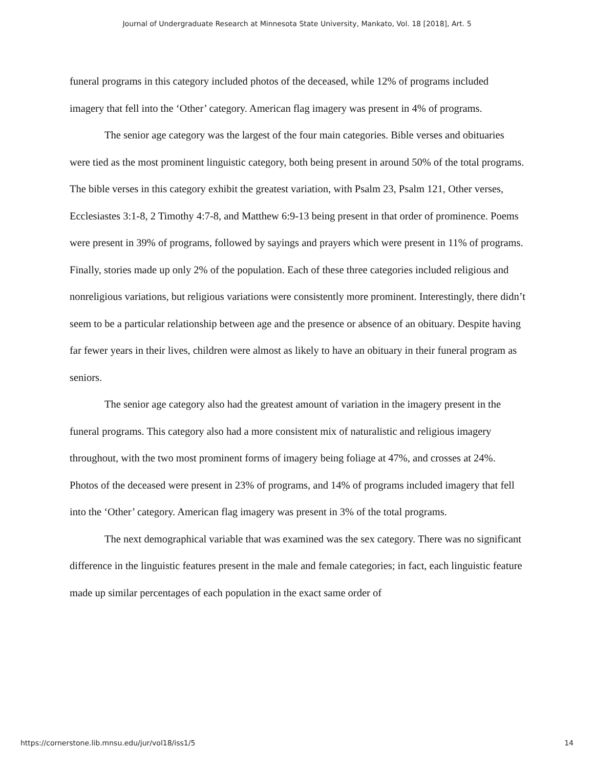Journal of Undergraduate Research at Minnesota State University, Mankato, Vol. 18 [2018], Art. 5
funeral programs in this category included photos of the deceased, while 12% of programs included imagery that fell into the ‘Other’ category. American flag imagery was present in 4% of programs.
The senior age category was the largest of the four main categories. Bible verses and obituaries were tied as the most prominent linguistic category, both being present in around 50% of the total programs. The bible verses in this category exhibit the greatest variation, with Psalm 23, Psalm 121, Other verses, Ecclesiastes 3:1-8, 2 Timothy 4:7-8, and Matthew 6:9-13 being present in that order of prominence. Poems were present in 39% of programs, followed by sayings and prayers which were present in 11% of programs. Finally, stories made up only 2% of the population. Each of these three categories included religious and nonreligious variations, but religious variations were consistently more prominent. Interestingly, there didn’t seem to be a particular relationship between age and the presence or absence of an obituary. Despite having far fewer years in their lives, children were almost as likely to have an obituary in their funeral program as seniors.
The senior age category also had the greatest amount of variation in the imagery present in the funeral programs. This category also had a more consistent mix of naturalistic and religious imagery throughout, with the two most prominent forms of imagery being foliage at 47%, and crosses at 24%. Photos of the deceased were present in 23% of programs, and 14% of programs included imagery that fell into the ‘Other’ category. American flag imagery was present in 3% of the total programs.
The next demographical variable that was examined was the sex category. There was no significant difference in the linguistic features present in the male and female categories; in fact, each linguistic feature made up similar percentages of each population in the exact same order of
https://cornerstone.lib.mnsu.edu/jur/vol18/iss1/5 14